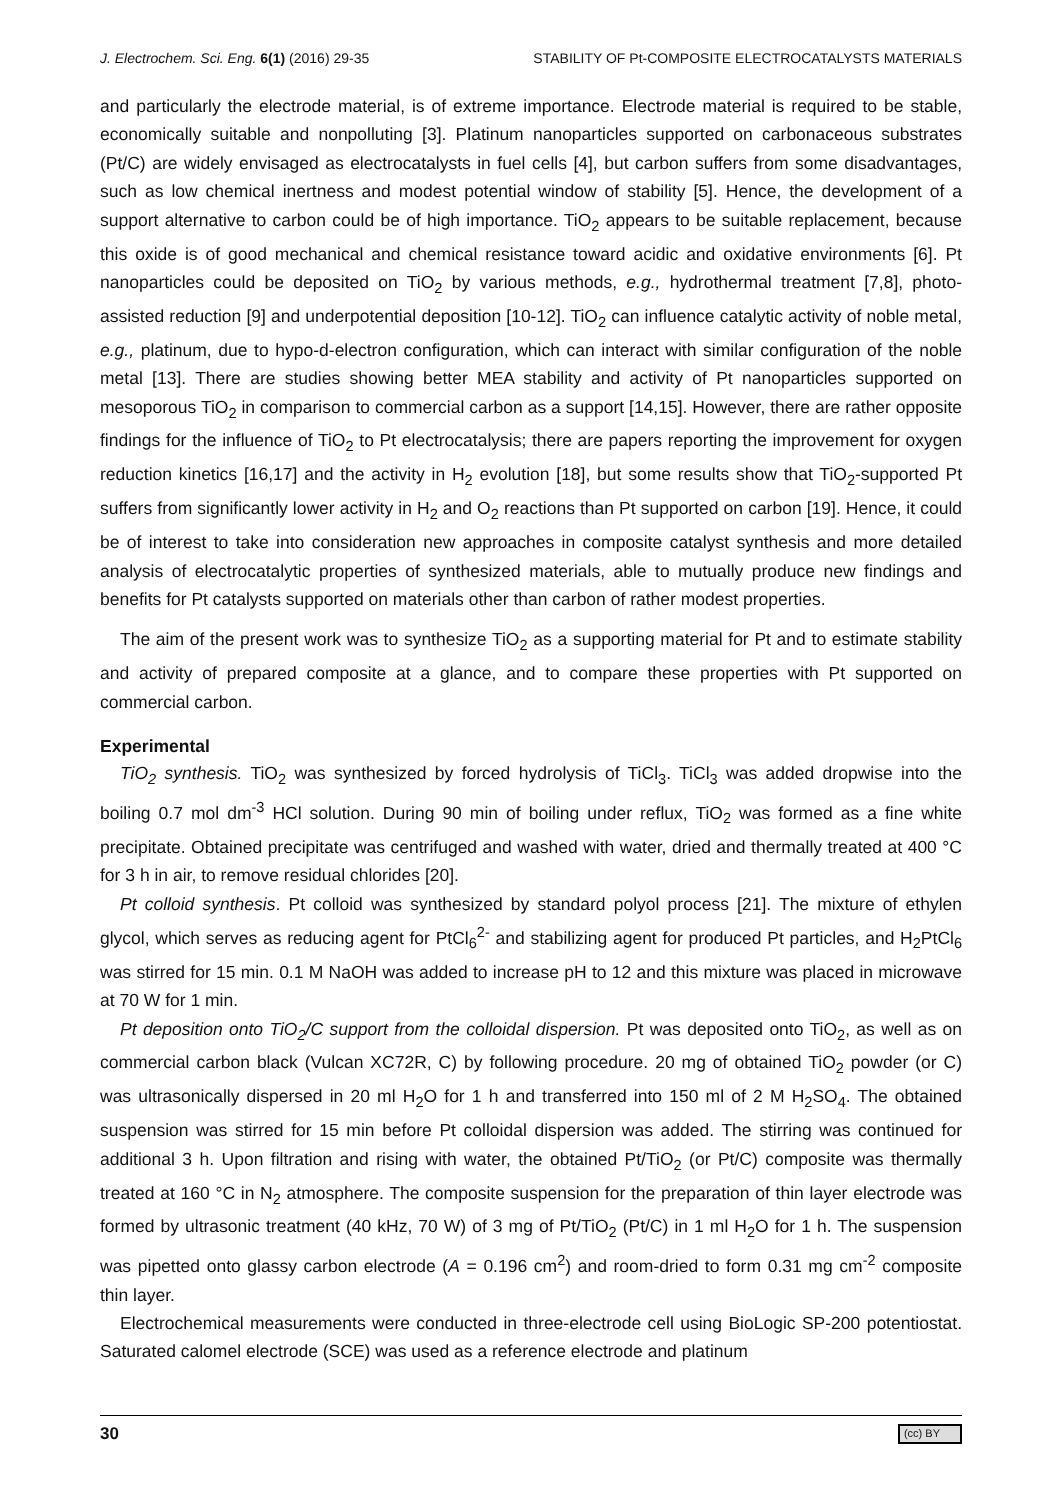J. Electrochem. Sci. Eng. 6(1) (2016) 29-35 STABILITY OF Pt-COMPOSITE ELECTROCATALYSTS MATERIALS
and particularly the electrode material, is of extreme importance. Electrode material is required to be stable, economically suitable and nonpolluting [3]. Platinum nanoparticles supported on carbonaceous substrates (Pt/C) are widely envisaged as electrocatalysts in fuel cells [4], but carbon suffers from some disadvantages, such as low chemical inertness and modest potential window of stability [5]. Hence, the development of a support alternative to carbon could be of high importance. TiO<sub>2</sub> appears to be suitable replacement, because this oxide is of good mechanical and chemical resistance toward acidic and oxidative environments [6]. Pt nanoparticles could be deposited on TiO<sub>2</sub> by various methods, e.g., hydrothermal treatment [7,8], photo-assisted reduction [9] and underpotential deposition [10-12]. TiO<sub>2</sub> can influence catalytic activity of noble metal, e.g., platinum, due to hypo-d-electron configuration, which can interact with similar configuration of the noble metal [13]. There are studies showing better MEA stability and activity of Pt nanoparticles supported on mesoporous TiO<sub>2</sub> in comparison to commercial carbon as a support [14,15]. However, there are rather opposite findings for the influence of TiO<sub>2</sub> to Pt electrocatalysis; there are papers reporting the improvement for oxygen reduction kinetics [16,17] and the activity in H<sub>2</sub> evolution [18], but some results show that TiO<sub>2</sub>-supported Pt suffers from significantly lower activity in H<sub>2</sub> and O<sub>2</sub> reactions than Pt supported on carbon [19]. Hence, it could be of interest to take into consideration new approaches in composite catalyst synthesis and more detailed analysis of electrocatalytic properties of synthesized materials, able to mutually produce new findings and benefits for Pt catalysts supported on materials other than carbon of rather modest properties.
The aim of the present work was to synthesize TiO<sub>2</sub> as a supporting material for Pt and to estimate stability and activity of prepared composite at a glance, and to compare these properties with Pt supported on commercial carbon.
Experimental
TiO<sub>2</sub> synthesis. TiO<sub>2</sub> was synthesized by forced hydrolysis of TiCl<sub>3</sub>. TiCl<sub>3</sub> was added dropwise into the boiling 0.7 mol dm<sup>-3</sup> HCl solution. During 90 min of boiling under reflux, TiO<sub>2</sub> was formed as a fine white precipitate. Obtained precipitate was centrifuged and washed with water, dried and thermally treated at 400 °C for 3 h in air, to remove residual chlorides [20].
Pt colloid synthesis. Pt colloid was synthesized by standard polyol process [21]. The mixture of ethylen glycol, which serves as reducing agent for PtCl<sub>6</sub><sup>2-</sup> and stabilizing agent for produced Pt particles, and H<sub>2</sub>PtCl<sub>6</sub> was stirred for 15 min. 0.1 M NaOH was added to increase pH to 12 and this mixture was placed in microwave at 70 W for 1 min.
Pt deposition onto TiO<sub>2</sub>/C support from the colloidal dispersion. Pt was deposited onto TiO<sub>2</sub>, as well as on commercial carbon black (Vulcan XC72R, C) by following procedure. 20 mg of obtained TiO<sub>2</sub> powder (or C) was ultrasonically dispersed in 20 ml H<sub>2</sub>O for 1 h and transferred into 150 ml of 2 M H<sub>2</sub>SO<sub>4</sub>. The obtained suspension was stirred for 15 min before Pt colloidal dispersion was added. The stirring was continued for additional 3 h. Upon filtration and rising with water, the obtained Pt/TiO<sub>2</sub> (or Pt/C) composite was thermally treated at 160 °C in N<sub>2</sub> atmosphere. The composite suspension for the preparation of thin layer electrode was formed by ultrasonic treatment (40 kHz, 70 W) of 3 mg of Pt/TiO<sub>2</sub> (Pt/C) in 1 ml H<sub>2</sub>O for 1 h. The suspension was pipetted onto glassy carbon electrode (A = 0.196 cm<sup>2</sup>) and room-dried to form 0.31 mg cm<sup>-2</sup> composite thin layer.
Electrochemical measurements were conducted in three-electrode cell using BioLogic SP-200 potentiostat. Saturated calomel electrode (SCE) was used as a reference electrode and platinum
30 (cc) BY